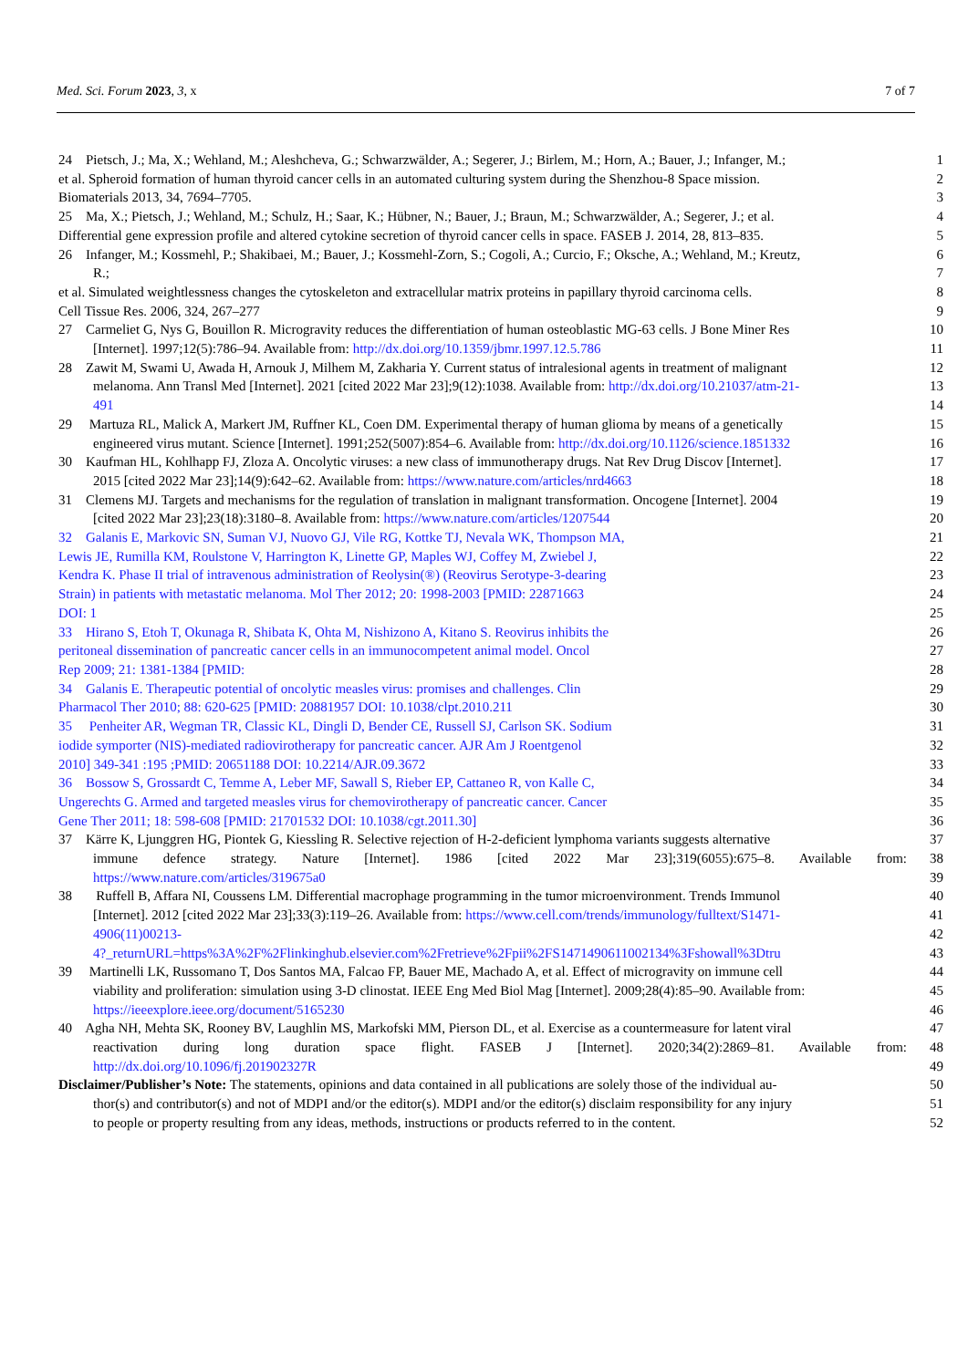Med. Sci. Forum 2023, 3, x 7 of 7
24 Pietsch, J.; Ma, X.; Wehland, M.; Aleshcheva, G.; Schwarzwälder, A.; Segerer, J.; Birlem, M.; Horn, A.; Bauer, J.; Infanger, M.; 1
et al. Spheroid formation of human thyroid cancer cells in an automated culturing system during the Shenzhou-8 Space mission. 2
Biomaterials 2013, 34, 7694–7705. 3
25 Ma, X.; Pietsch, J.; Wehland, M.; Schulz, H.; Saar, K.; Hübner, N.; Bauer, J.; Braun, M.; Schwarzwälder, A.; Segerer, J.; et al. 4
Differential gene expression profile and altered cytokine secretion of thyroid cancer cells in space. FASEB J. 2014, 28, 813–835. 5
26 Infanger, M.; Kossmehl, P.; Shakibaei, M.; Bauer, J.; Kossmehl-Zorn, S.; Cogoli, A.; Curcio, F.; Oksche, A.; Wehland, M.; Kreutz, 6
R.; 7
et al. Simulated weightlessness changes the cytoskeleton and extracellular matrix proteins in papillary thyroid carcinoma cells. 8
Cell Tissue Res. 2006, 324, 267–277 9
27 Carmeliet G, Nys G, Bouillon R. Microgravity reduces the differentiation of human osteoblastic MG-63 cells. J Bone Miner Res 10
[Internet]. 1997;12(5):786–94. Available from: http://dx.doi.org/10.1359/jbmr.1997.12.5.786 11
28 Zawit M, Swami U, Awada H, Arnouk J, Milhem M, Zakharia Y. Current status of intralesional agents in treatment of malignant 12
melanoma. Ann Transl Med [Internet]. 2021 [cited 2022 Mar 23];9(12):1038. Available from: http://dx.doi.org/10.21037/atm-21- 13
491 14
29 Martuza RL, Malick A, Markert JM, Ruffner KL, Coen DM. Experimental therapy of human glioma by means of a genetically 15
engineered virus mutant. Science [Internet]. 1991;252(5007):854–6. Available from: http://dx.doi.org/10.1126/science.1851332 16
30 Kaufman HL, Kohlhapp FJ, Zloza A. Oncolytic viruses: a new class of immunotherapy drugs. Nat Rev Drug Discov [Internet]. 17
2015 [cited 2022 Mar 23];14(9):642–62. Available from: https://www.nature.com/articles/nrd4663 18
31 Clemens MJ. Targets and mechanisms for the regulation of translation in malignant transformation. Oncogene [Internet]. 2004 19
[cited 2022 Mar 23];23(18):3180–8. Available from: https://www.nature.com/articles/1207544 20
32 Galanis E, Markovic SN, Suman VJ, Nuovo GJ, Vile RG, Kottke TJ, Nevala WK, Thompson MA, 21
Lewis JE, Rumilla KM, Roulstone V, Harrington K, Linette GP, Maples WJ, Coffey M, Zwiebel J, 22
Kendra K. Phase II trial of intravenous administration of Reolysin(®) (Reovirus Serotype-3-dearing 23
Strain) in patients with metastatic melanoma. Mol Ther 2012; 20: 1998-2003 [PMID: 22871663 24
DOI: 1 25
33 Hirano S, Etoh T, Okunaga R, Shibata K, Ohta M, Nishizono A, Kitano S. Reovirus inhibits the 26
peritoneal dissemination of pancreatic cancer cells in an immunocompetent animal model. Oncol 27
Rep 2009; 21: 1381-1384 [PMID: 28
34 Galanis E. Therapeutic potential of oncolytic measles virus: promises and challenges. Clin 29
Pharmacol Ther 2010; 88: 620-625 [PMID: 20881957 DOI: 10.1038/clpt.2010.211 30
35 Penheiter AR, Wegman TR, Classic KL, Dingli D, Bender CE, Russell SJ, Carlson SK. Sodium 31
iodide symporter (NIS)-mediated radiovirotherapy for pancreatic cancer. AJR Am J Roentgenol 32
2010] 349-341 :195 ;PMID: 20651188 DOI: 10.2214/AJR.09.3672 33
36 Bossow S, Grossardt C, Temme A, Leber MF, Sawall S, Rieber EP, Cattaneo R, von Kalle C, 34
Ungerechts G. Armed and targeted measles virus for chemovirotherapy of pancreatic cancer. Cancer 35
Gene Ther 2011; 18: 598-608 [PMID: 21701532 DOI: 10.1038/cgt.2011.30] 36
37 Kärre K, Ljunggren HG, Piontek G, Kiessling R. Selective rejection of H-2-deficient lymphoma variants suggests alternative 37
immune defence strategy. Nature [Internet]. 1986 [cited 2022 Mar 23];319(6055):675–8. Available from: 38
https://www.nature.com/articles/319675a0 39
38 Ruffell B, Affara NI, Coussens LM. Differential macrophage programming in the tumor microenvironment. Trends Immunol 40
[Internet]. 2012 [cited 2022 Mar 23];33(3):119–26. Available from: https://www.cell.com/trends/immunology/fulltext/S1471- 41
4906(11)00213- 42
4?_returnURL=https%3A%2F%2Flinkinghub.elsevier.com%2Fretrieve%2Fpii%2FS1471490611002134%3Fshowall%3Dtru 43
39 Martinelli LK, Russomano T, Dos Santos MA, Falcao FP, Bauer ME, Machado A, et al. Effect of microgravity on immune cell 44
viability and proliferation: simulation using 3-D clinostat. IEEE Eng Med Biol Mag [Internet]. 2009;28(4):85–90. Available from: 45
https://ieeexplore.ieee.org/document/5165230 46
40 Agha NH, Mehta SK, Rooney BV, Laughlin MS, Markofski MM, Pierson DL, et al. Exercise as a countermeasure for latent viral 47
reactivation during long duration space flight. FASEB J [Internet]. 2020;34(2):2869–81. Available from: 48
http://dx.doi.org/10.1096/fj.201902327R 49
Disclaimer/Publisher’s Note: The statements, opinions and data contained in all publications are solely those of the individual au- 50
thor(s) and contributor(s) and not of MDPI and/or the editor(s). MDPI and/or the editor(s) disclaim responsibility for any injury 51
to people or property resulting from any ideas, methods, instructions or products referred to in the content. 52